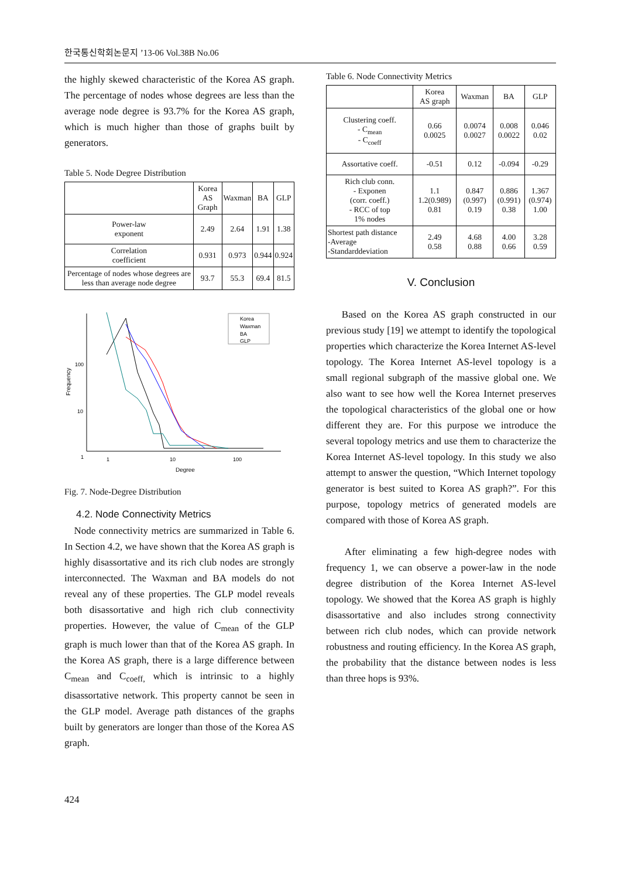한국통신학회논문지 ’13-06 Vol.38B No.06
the highly skewed characteristic of the Korea AS graph. The percentage of nodes whose degrees are less than the average node degree is 93.7% for the Korea AS graph, which is much higher than those of graphs built by generators.
Table 5. Node Degree Distribution
| | Korea AS Graph | Waxman | BA | GLP |
| --- | --- | --- | --- | --- |
| Power-law exponent | 2.49 | 2.64 | 1.91 | 1.38 |
| Correlation coefficient | 0.931 | 0.973 | 0.944 | 0.924 |
| Percentage of nodes whose degrees are less than average node degree | 93.7 | 55.3 | 69.4 | 81.5 |
100
10
1
1
10
100
Degree
Frequency
Korea
Waxman
BA
GLP
Fig. 7. Node-Degree Distribution
4.2. Node Connectivity Metrics
Node connectivity metrics are summarized in Table 6. In Section 4.2, we have shown that the Korea AS graph is highly disassortative and its rich club nodes are strongly interconnected. The Waxman and BA models do not reveal any of these properties. The GLP model reveals both disassortative and high rich club connectivity properties. However, the value of C<sub>mean</sub> of the GLP graph is much lower than that of the Korea AS graph. In the Korea AS graph, there is a large difference between C<sub>mean</sub> and C<sub>coeff,</sub> which is intrinsic to a highly disassortative network. This property cannot be seen in the GLP model. Average path distances of the graphs built by generators are longer than those of the Korea AS graph.
Table 6. Node Connectivity Metrics
| | Korea AS graph | Waxman | BA | GLP |
| --- | --- | --- | --- | --- |
| Clustering coeff. - C<sub>mean</sub> - C<sub>coeff</sub> | 0.66 0.0025 | 0.0074 0.0027 | 0.008 0.0022 | 0.046 0.02 |
| Assortative coeff. | -0.51 | 0.12 | -0.094 | -0.29 |
| Rich club conn. - Exponen (corr. coeff.) - RCC of top 1% nodes | 1.1 1.2(0.989) 0.81 | 0.847 (0.997) 0.19 | 0.886 (0.991) 0.38 | 1.367 (0.974) 1.00 |
| Shortest path distance -Average -Standarddeviation | 2.49 0.58 | 4.68 0.88 | 4.00 0.66 | 3.28 0.59 |
V. Conclusion
Based on the Korea AS graph constructed in our previous study [19] we attempt to identify the topological properties which characterize the Korea Internet AS-level topology. The Korea Internet AS-level topology is a small regional subgraph of the massive global one. We also want to see how well the Korea Internet preserves the topological characteristics of the global one or how different they are. For this purpose we introduce the several topology metrics and use them to characterize the Korea Internet AS-level topology. In this study we also attempt to answer the question, “Which Internet topology generator is best suited to Korea AS graph?”. For this purpose, topology metrics of generated models are compared with those of Korea AS graph.
After eliminating a few high-degree nodes with frequency 1, we can observe a power-law in the node degree distribution of the Korea Internet AS-level topology. We showed that the Korea AS graph is highly disassortative and also includes strong connectivity between rich club nodes, which can provide network robustness and routing efficiency. In the Korea AS graph, the probability that the distance between nodes is less than three hops is 93%.
424